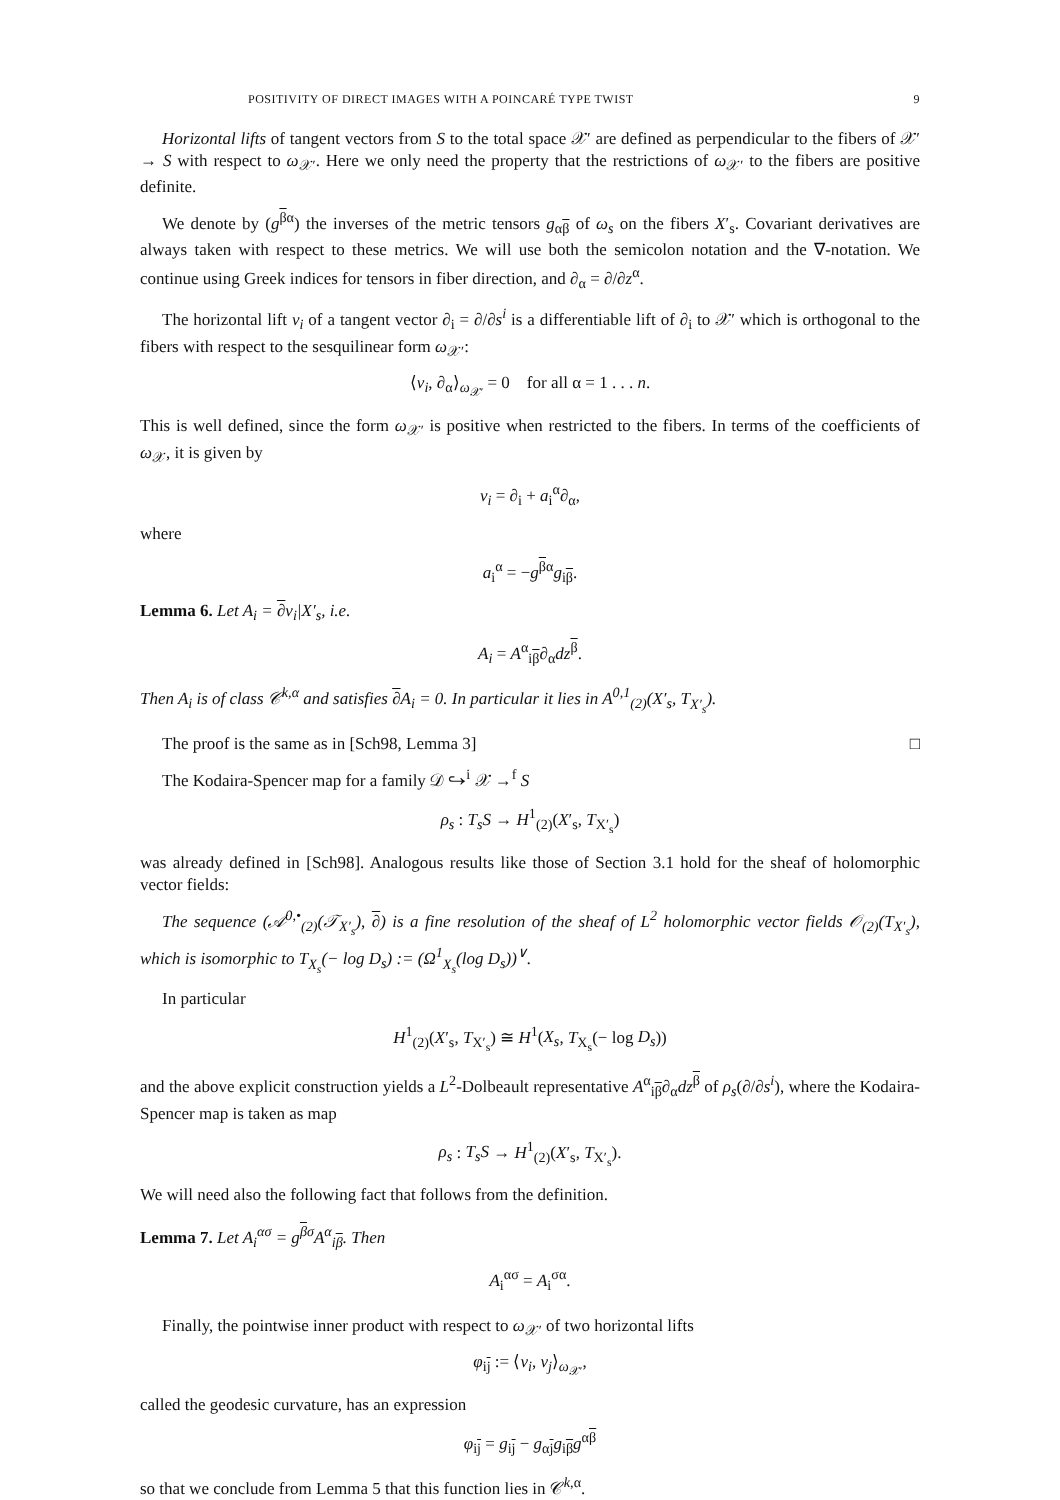POSITIVITY OF DIRECT IMAGES WITH A POINCARÉ TYPE TWIST 9
Horizontal lifts of tangent vectors from S to the total space 𝒳′ are defined as perpendicular to the fibers of 𝒳′ → S with respect to ω<sub>𝒳′</sub>. Here we only need the property that the restrictions of ω<sub>𝒳′</sub> to the fibers are positive definite.
We denote by (g<sup>βα</sup>) the inverses of the metric tensors g<sub>αβ</sub> of ω<sub>s</sub> on the fibers X′<sub>s</sub>. Covariant derivatives are always taken with respect to these metrics. We will use both the semicolon notation and the ∇-notation. We continue using Greek indices for tensors in fiber direction, and ∂<sub>α</sub> = ∂/∂z<sup>α</sup>.
The horizontal lift v<sub>i</sub> of a tangent vector ∂<sub>i</sub> = ∂/∂s<sup>i</sup> is a differentiable lift of ∂<sub>i</sub> to 𝒳′ which is orthogonal to the fibers with respect to the sesquilinear form ω<sub>𝒳′</sub>:
⟨v<sub>i</sub>, ∂<sub>α</sub>⟩<sub>ω<sub>𝒳′</sub></sub> = 0 for all α = 1 . . . n.
This is well defined, since the form ω<sub>𝒳′</sub> is positive when restricted to the fibers. In terms of the coefficients of ω<sub>𝒳</sub>, it is given by
v<sub>i</sub> = ∂<sub>i</sub> + a<sub>i</sub><sup>α</sup>∂<sub>α</sub>,
where
a<sub>i</sub><sup>α</sup> = −g<sup>βα</sup>g<sub>iβ</sub>.
Lemma 6. Let A<sub>i</sub> = ∂v<sub>i</sub>|X′<sub>s</sub>, i.e.
A<sub>i</sub> = A<sup>α</sup><sub>iβ</sub>∂<sub>α</sub>dz<sup>β</sup>.
Then A<sub>i</sub> is of class 𝒞<sup>k,α</sup> and satisfies ∂A<sub>i</sub> = 0. In particular it lies in A<sup>0,1</sup><sub>(2)</sub>(X′<sub>s</sub>, T<sub>X′<sub>s</sub></sub>).
The proof is the same as in [Sch98, Lemma 3] □
The Kodaira-Spencer map for a family 𝒟 ↪<sup>i</sup> 𝒳 →<sup>f</sup> S
ρ<sub>s</sub> : T<sub>s</sub>S → H<sup>1</sup><sub>(2)</sub>(X′<sub>s</sub>, T<sub>X′<sub>s</sub></sub>)
was already defined in [Sch98]. Analogous results like those of Section 3.1 hold for the sheaf of holomorphic vector fields:
The sequence (𝒜<sup>0,•</sup><sub>(2)</sub>(𝒯<sub>X′<sub>s</sub></sub>), ∂) is a fine resolution of the sheaf of L<sup>2</sup> holomorphic vector fields 𝒪<sub>(2)</sub>(T<sub>X′<sub>s</sub></sub>), which is isomorphic to T<sub>X<sub>s</sub></sub>(− log D<sub>s</sub>) := (Ω<sup>1</sup><sub>X<sub>s</sub></sub>(log D<sub>s</sub>))<sup>∨</sup>.
In particular
H<sup>1</sup><sub>(2)</sub>(X′<sub>s</sub>, T<sub>X′<sub>s</sub></sub>) ≅ H<sup>1</sup>(X<sub>s</sub>, T<sub>X<sub>s</sub></sub>(− log D<sub>s</sub>))
and the above explicit construction yields a L<sup>2</sup>-Dolbeault representative A<sup>α</sup><sub>iβ</sub>∂<sub>α</sub>dz<sup>β</sup> of ρ<sub>s</sub>(∂/∂s<sup>i</sup>), where the Kodaira-Spencer map is taken as map
ρ<sub>s</sub> : T<sub>s</sub>S → H<sup>1</sup><sub>(2)</sub>(X′<sub>s</sub>, T<sub>X′<sub>s</sub></sub>).
We will need also the following fact that follows from the definition.
Lemma 7. Let A<sub>i</sub><sup>ασ</sup> = g<sup>βσ</sup>A<sup>α</sup><sub>iβ</sub>. Then
A<sub>i</sub><sup>ασ</sup> = A<sub>i</sub><sup>σα</sup>.
Finally, the pointwise inner product with respect to ω<sub>𝒳′</sub> of two horizontal lifts
φ<sub>ij</sub> := ⟨v<sub>i</sub>, v<sub>j</sub>⟩<sub>ω<sub>𝒳′</sub></sub>,
called the geodesic curvature, has an expression
φ<sub>ij</sub> = g<sub>ij</sub> − g<sub>αj</sub>g<sub>iβ</sub>g<sup>αβ</sup>
so that we conclude from Lemma 5 that this function lies in 𝒞<sup>k,α</sup>.